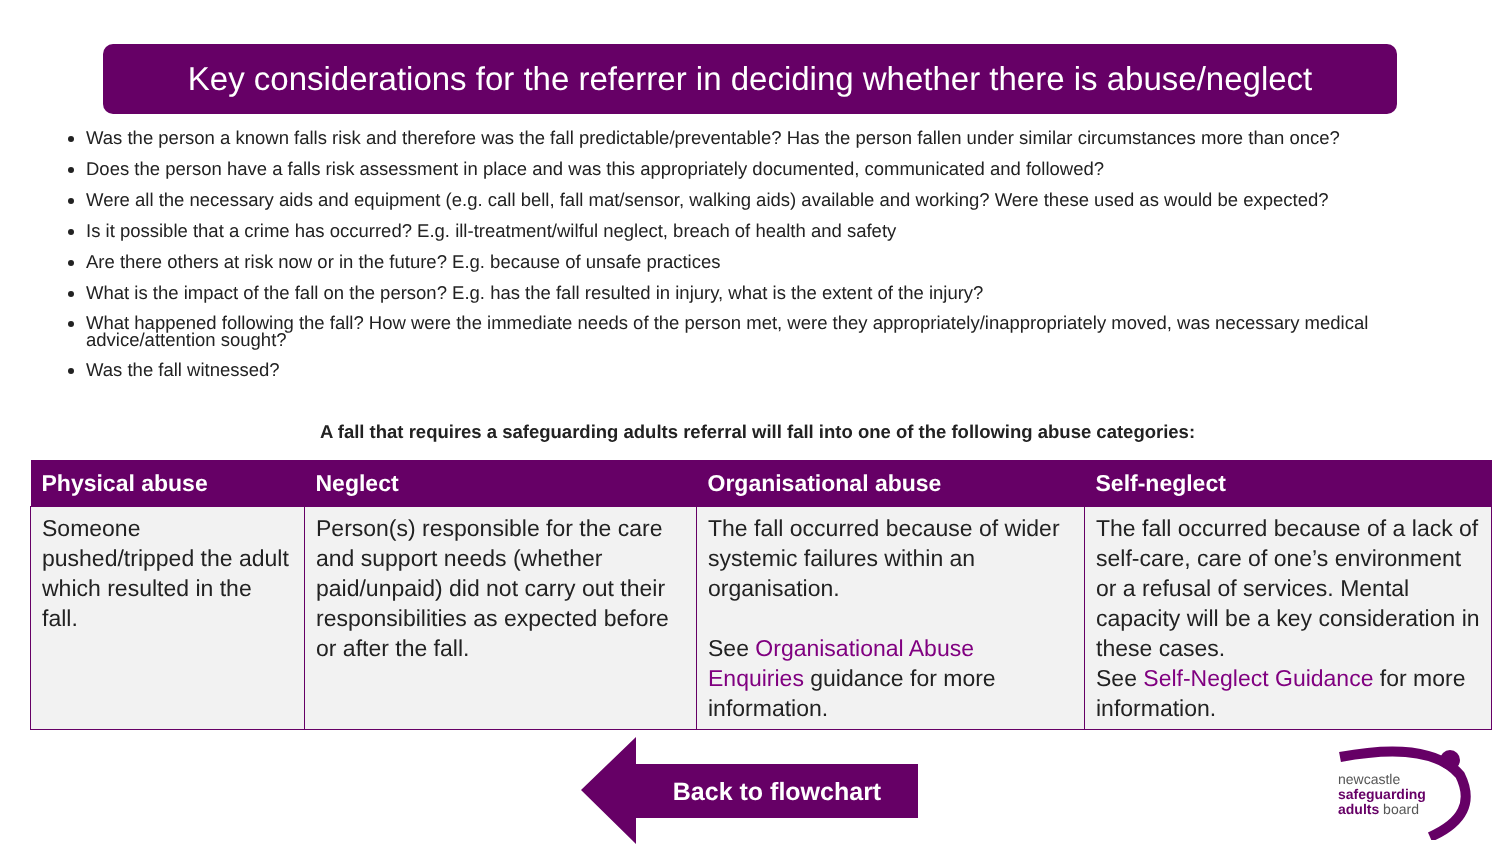Key considerations for the referrer in deciding whether there is abuse/neglect
Was the person a known falls risk and therefore was the fall predictable/preventable? Has the person fallen under similar circumstances more than once?
Does the person have a falls risk assessment in place and was this appropriately documented, communicated and followed?
Were all the necessary aids and equipment (e.g. call bell, fall mat/sensor, walking aids) available and working? Were these used as would be expected?
Is it possible that a crime has occurred? E.g. ill-treatment/wilful neglect, breach of health and safety
Are there others at risk now or in the future? E.g. because of unsafe practices
What is the impact of the fall on the person? E.g. has the fall resulted in injury, what is the extent of the injury?
What happened following the fall? How were the immediate needs of the person met, were they appropriately/inappropriately moved, was necessary medical advice/attention sought?
Was the fall witnessed?
A fall that requires a safeguarding adults referral will fall into one of the following abuse categories:
| Physical abuse | Neglect | Organisational abuse | Self-neglect |
| --- | --- | --- | --- |
| Someone pushed/tripped the adult which resulted in the fall. | Person(s) responsible for the care and support needs (whether paid/unpaid) did not carry out their responsibilities as expected before or after the fall. | The fall occurred because of wider systemic failures within an organisation. See Organisational Abuse Enquiries guidance for more information. | The fall occurred because of a lack of self-care, care of one’s environment or a refusal of services. Mental capacity will be a key consideration in these cases. See Self-Neglect Guidance for more information. |
Back to flowchart
newcastle
safeguarding
adults board